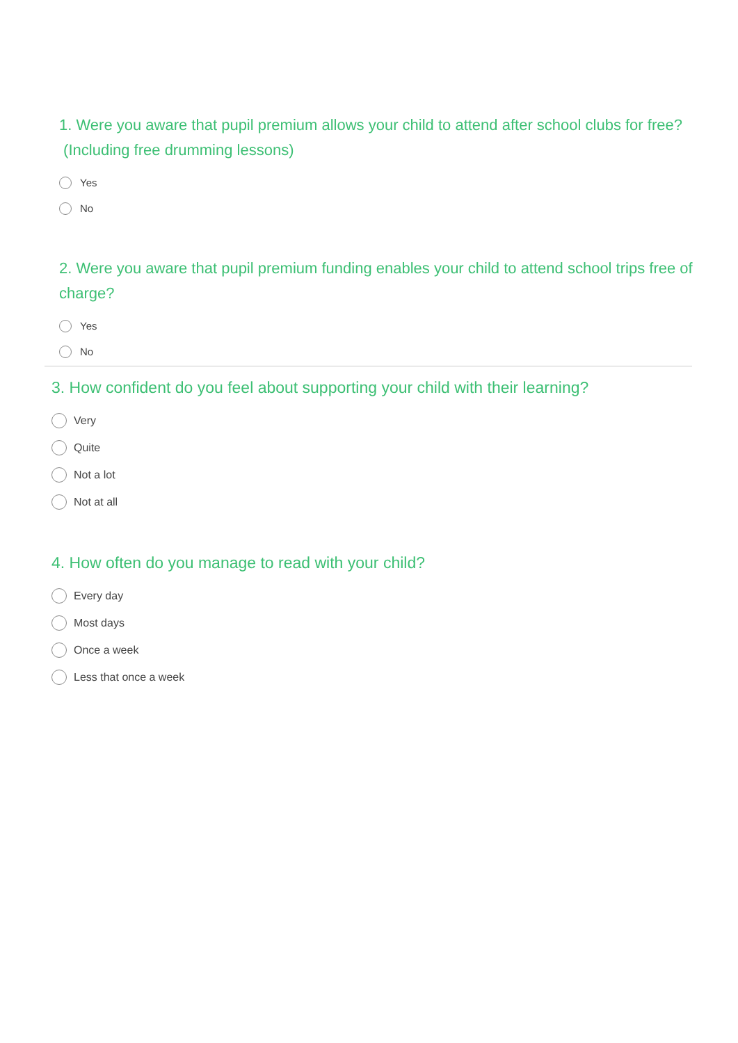1. Were you aware that pupil premium allows your child to attend after school clubs for free? (Including free drumming lessons)
Yes
No
2. Were you aware that pupil premium funding enables your child to attend school trips free of charge?
Yes
No
3. How confident do you feel about supporting your child with their learning?
Very
Quite
Not a lot
Not at all
4. How often do you manage to read with your child?
Every day
Most days
Once a week
Less that once a week